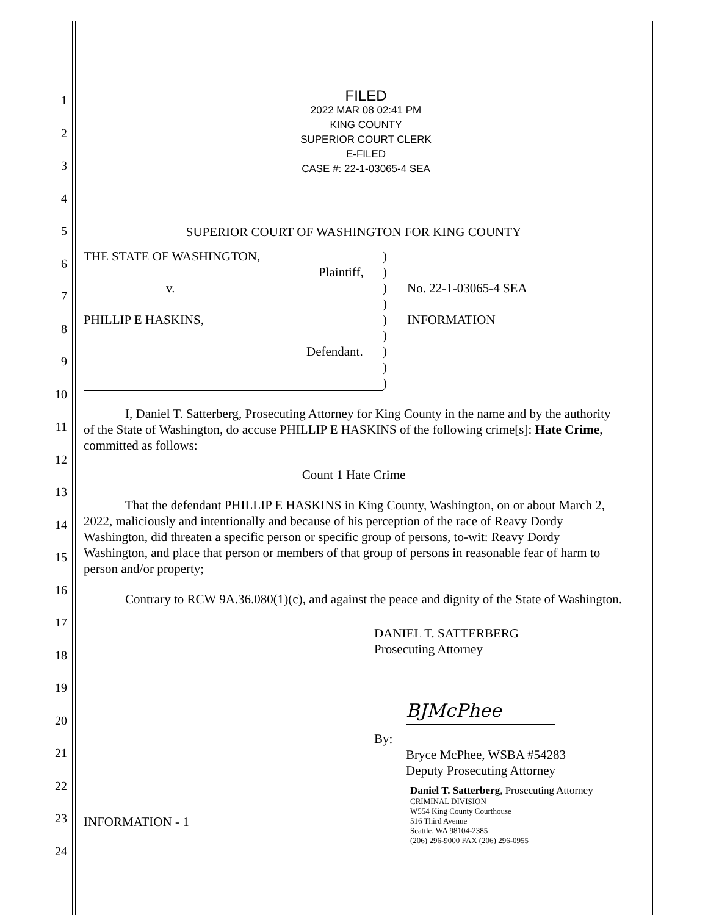1
2
3
4
5
6
7
8
9
10
11
12
13
14
15
16
17
18
19
20
21
22
23
24
FILED
2022 MAR 08 02:41 PM
KING COUNTY
SUPERIOR COURT CLERK
E-FILED
CASE #: 22-1-03065-4 SEA
SUPERIOR COURT OF WASHINGTON FOR KING COUNTY
THE STATE OF WASHINGTON,
Plaintiff,
v.
PHILLIP E HASKINS,
Defendant.
)
)
)
)
)
)
)
)
)
No. 22-1-03065-4 SEA
INFORMATION
I, Daniel T. Satterberg, Prosecuting Attorney for King County in the name and by the authority of the State of Washington, do accuse PHILLIP E HASKINS of the following crime[s]: Hate Crime, committed as follows:
Count 1 Hate Crime
That the defendant PHILLIP E HASKINS in King County, Washington, on or about March 2, 2022, maliciously and intentionally and because of his perception of the race of Reavy Dordy Washington, did threaten a specific person or specific group of persons, to-wit: Reavy Dordy Washington, and place that person or members of that group of persons in reasonable fear of harm to person and/or property;
Contrary to RCW 9A.36.080(1)(c), and against the peace and dignity of the State of Washington.
DANIEL T. SATTERBERG
Prosecuting Attorney
BJMcPhee
By:
Bryce McPhee, WSBA #54283
Deputy Prosecuting Attorney
INFORMATION - 1
Daniel T. Satterberg, Prosecuting Attorney
CRIMINAL DIVISION
W554 King County Courthouse
516 Third Avenue
Seattle, WA 98104-2385
(206) 296-9000 FAX (206) 296-0955